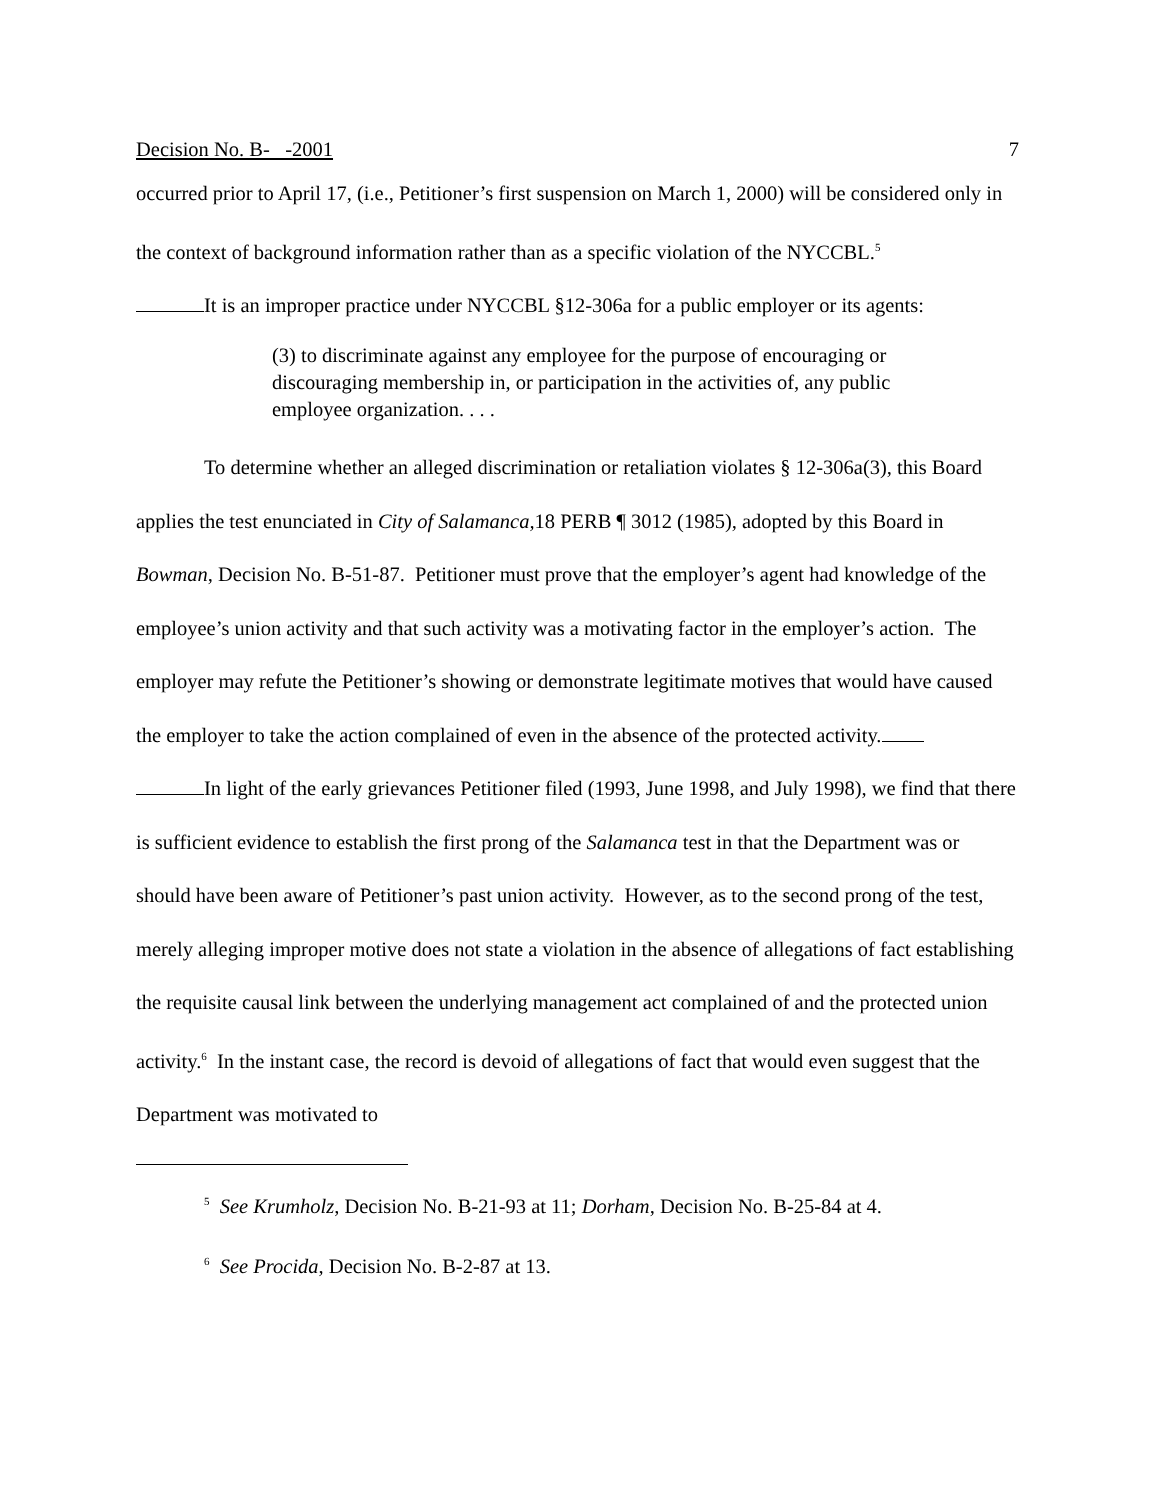Decision No. B- -2001 7
occurred prior to April 17, (i.e., Petitioner’s first suspension on March 1, 2000) will be considered only in the context of background information rather than as a specific violation of the NYCCBL.<sup>5</sup>
It is an improper practice under NYCCBL §12-306a for a public employer or its agents:
(3) to discriminate against any employee for the purpose of encouraging or discouraging membership in, or participation in the activities of, any public employee organization. . . .
To determine whether an alleged discrimination or retaliation violates § 12-306a(3), this Board applies the test enunciated in City of Salamanca, 18 PERB ¶ 3012 (1985), adopted by this Board in Bowman, Decision No. B-51-87. Petitioner must prove that the employer’s agent had knowledge of the employee’s union activity and that such activity was a motivating factor in the employer’s action. The employer may refute the Petitioner’s showing or demonstrate legitimate motives that would have caused the employer to take the action complained of even in the absence of the protected activity.
In light of the early grievances Petitioner filed (1993, June 1998, and July 1998), we find that there is sufficient evidence to establish the first prong of the Salamanca test in that the Department was or should have been aware of Petitioner’s past union activity. However, as to the second prong of the test, merely alleging improper motive does not state a violation in the absence of allegations of fact establishing the requisite causal link between the underlying management act complained of and the protected union activity.<sup>6</sup> In the instant case, the record is devoid of allegations of fact that would even suggest that the Department was motivated to
<sup>5</sup> See Krumholz, Decision No. B-21-93 at 11; Dorham, Decision No. B-25-84 at 4.
<sup>6</sup> See Procida, Decision No. B-2-87 at 13.